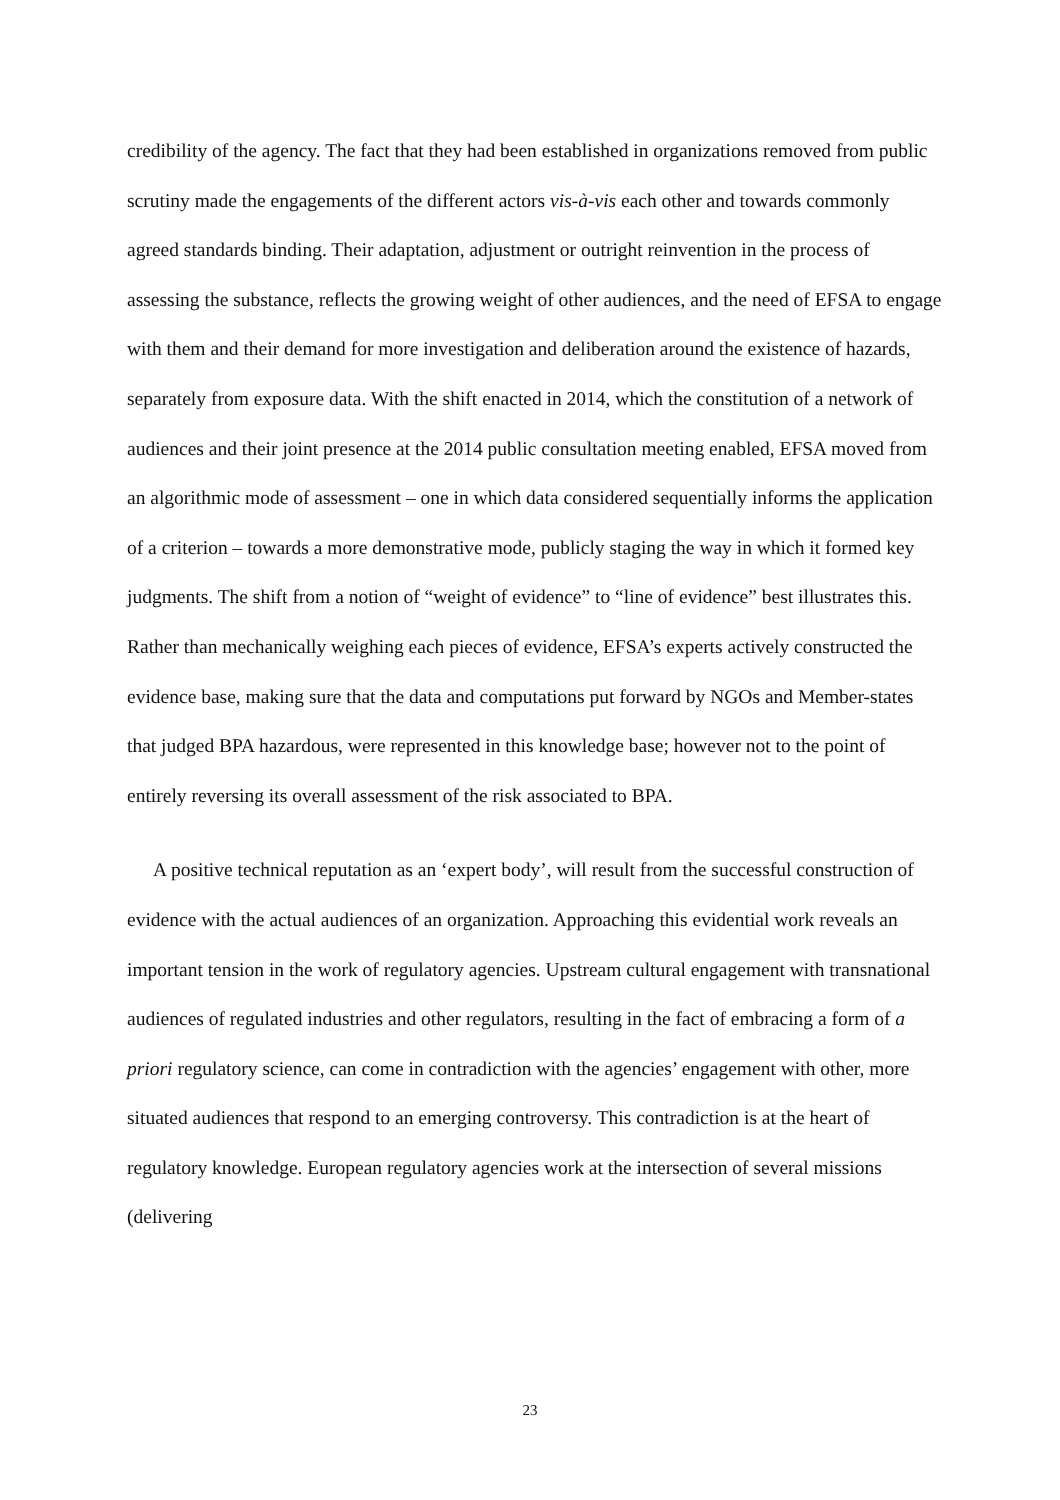credibility of the agency. The fact that they had been established in organizations removed from public scrutiny made the engagements of the different actors vis-à-vis each other and towards commonly agreed standards binding. Their adaptation, adjustment or outright reinvention in the process of assessing the substance, reflects the growing weight of other audiences, and the need of EFSA to engage with them and their demand for more investigation and deliberation around the existence of hazards, separately from exposure data. With the shift enacted in 2014, which the constitution of a network of audiences and their joint presence at the 2014 public consultation meeting enabled, EFSA moved from an algorithmic mode of assessment – one in which data considered sequentially informs the application of a criterion – towards a more demonstrative mode, publicly staging the way in which it formed key judgments. The shift from a notion of “weight of evidence” to “line of evidence” best illustrates this. Rather than mechanically weighing each pieces of evidence, EFSA’s experts actively constructed the evidence base, making sure that the data and computations put forward by NGOs and Member-states that judged BPA hazardous, were represented in this knowledge base; however not to the point of entirely reversing its overall assessment of the risk associated to BPA.
A positive technical reputation as an ‘expert body’, will result from the successful construction of evidence with the actual audiences of an organization. Approaching this evidential work reveals an important tension in the work of regulatory agencies. Upstream cultural engagement with transnational audiences of regulated industries and other regulators, resulting in the fact of embracing a form of a priori regulatory science, can come in contradiction with the agencies’ engagement with other, more situated audiences that respond to an emerging controversy. This contradiction is at the heart of regulatory knowledge. European regulatory agencies work at the intersection of several missions (delivering
23